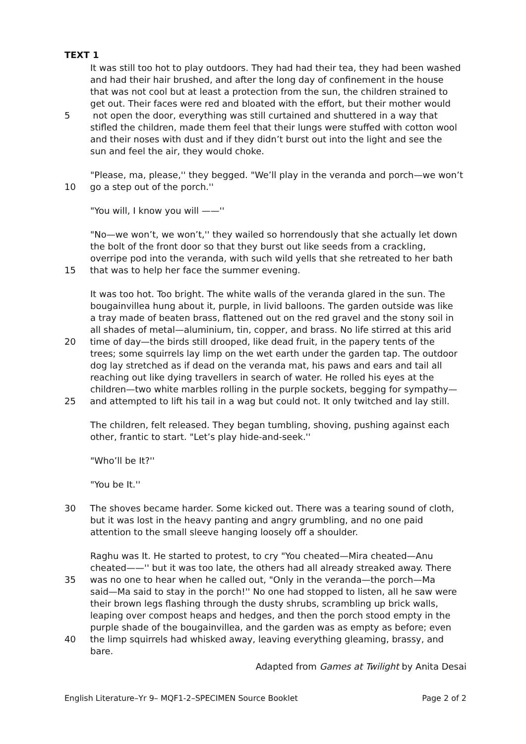TEXT 1
It was still too hot to play outdoors. They had had their tea, they had been washed
and had their hair brushed, and after the long day of confinement in the house
that was not cool but at least a protection from the sun, the children strained to
get out. Their faces were red and bloated with the effort, but their mother would
5 not open the door, everything was still curtained and shuttered in a way that
stifled the children, made them feel that their lungs were stuffed with cotton wool
and their noses with dust and if they didn’t burst out into the light and see the
sun and feel the air, they would choke.
"Please, ma, please,'' they begged. "We’ll play in the veranda and porch—we won’t
10 go a step out of the porch.''
"You will, I know you will ——''
"No—we won’t, we won’t,'' they wailed so horrendously that she actually let down
the bolt of the front door so that they burst out like seeds from a crackling,
overripe pod into the veranda, with such wild yells that she retreated to her bath
15 that was to help her face the summer evening.
It was too hot. Too bright. The white walls of the veranda glared in the sun. The
bougainvillea hung about it, purple, in livid balloons. The garden outside was like
a tray made of beaten brass, flattened out on the red gravel and the stony soil in
all shades of metal—aluminium, tin, copper, and brass. No life stirred at this arid
20 time of day—the birds still drooped, like dead fruit, in the papery tents of the
trees; some squirrels lay limp on the wet earth under the garden tap. The outdoor
dog lay stretched as if dead on the veranda mat, his paws and ears and tail all
reaching out like dying travellers in search of water. He rolled his eyes at the
children—two white marbles rolling in the purple sockets, begging for sympathy—
25 and attempted to lift his tail in a wag but could not. It only twitched and lay still.
The children, felt released. They began tumbling, shoving, pushing against each
other, frantic to start. "Let’s play hide-and-seek.''
"Who’ll be It?''
"You be It.''
30 The shoves became harder. Some kicked out. There was a tearing sound of cloth,
but it was lost in the heavy panting and angry grumbling, and no one paid
attention to the small sleeve hanging loosely off a shoulder.
Raghu was It. He started to protest, to cry "You cheated—Mira cheated—Anu
cheated——'' but it was too late, the others had all already streaked away. There
35 was no one to hear when he called out, "Only in the veranda—the porch—Ma
said—Ma said to stay in the porch!'' No one had stopped to listen, all he saw were
their brown legs flashing through the dusty shrubs, scrambling up brick walls,
leaping over compost heaps and hedges, and then the porch stood empty in the
purple shade of the bougainvillea, and the garden was as empty as before; even
40 the limp squirrels had whisked away, leaving everything gleaming, brassy, and
bare.
Adapted from Games at Twilight by Anita Desai
English Literature–Yr 9– MQF1-2–SPECIMEN Source Booklet Page 2 of 2